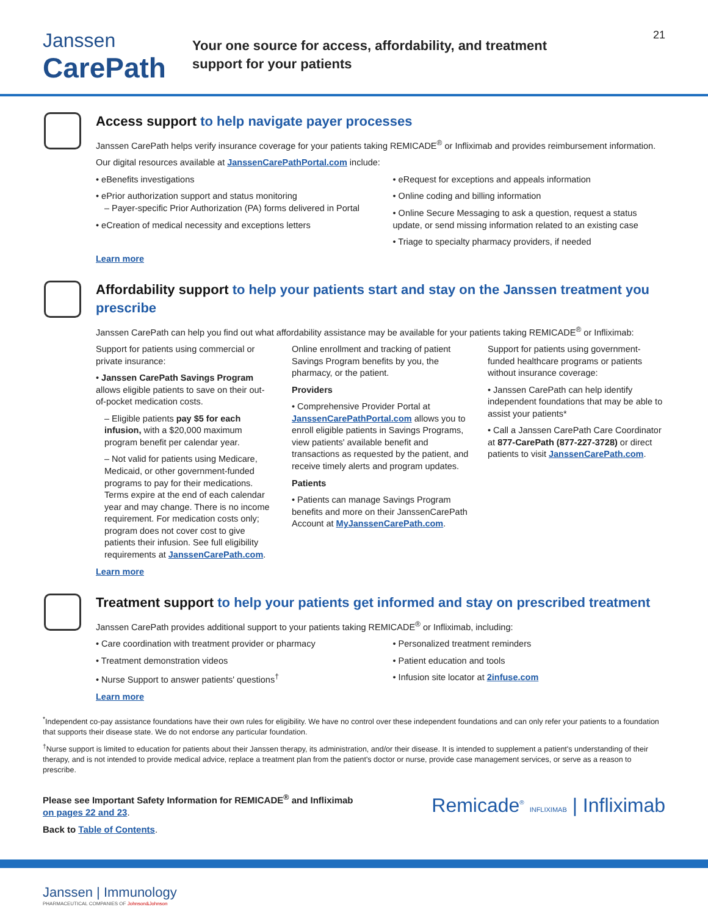Janssen
CarePath
Your one source for access, affordability, and treatment
support for your patients
21
Access support to help navigate payer processes
Janssen CarePath helps verify insurance coverage for your patients taking REMICADE<sup>®</sup> or Infliximab and provides reimbursement information.
Our digital resources available at JanssenCarePathPortal.com include:
• eBenefits investigations
• ePrior authorization support and status monitoring
– Payer-specific Prior Authorization (PA) forms delivered in Portal
• eCreation of medical necessity and exceptions letters
• eRequest for exceptions and appeals information
• Online coding and billing information
• Online Secure Messaging to ask a question, request a status update, or send missing information related to an existing case
• Triage to specialty pharmacy providers, if needed
Learn more
Affordability support to help your patients start and stay on the Janssen treatment you prescribe
Janssen CarePath can help you find out what affordability assistance may be available for your patients taking REMICADE<sup>®</sup> or Infliximab:
Support for patients using commercial or private insurance:
• Janssen CarePath Savings Program allows eligible patients to save on their out-of-pocket medication costs.
– Eligible patients pay $5 for each infusion, with a $20,000 maximum program benefit per calendar year.
– Not valid for patients using Medicare, Medicaid, or other government-funded programs to pay for their medications. Terms expire at the end of each calendar year and may change. There is no income requirement. For medication costs only; program does not cover cost to give patients their infusion. See full eligibility requirements at JanssenCarePath.com.
Online enrollment and tracking of patient Savings Program benefits by you, the pharmacy, or the patient.
Providers
• Comprehensive Provider Portal at JanssenCarePathPortal.com allows you to enroll eligible patients in Savings Programs, view patients' available benefit and transactions as requested by the patient, and receive timely alerts and program updates.
Patients
• Patients can manage Savings Program benefits and more on their JanssenCarePath Account at MyJanssenCarePath.com.
Support for patients using government-funded healthcare programs or patients without insurance coverage:
• Janssen CarePath can help identify independent foundations that may be able to assist your patients*
• Call a Janssen CarePath Care Coordinator at 877-CarePath (877-227-3728) or direct patients to visit JanssenCarePath.com.
Learn more
Treatment support to help your patients get informed and stay on prescribed treatment
Janssen CarePath provides additional support to your patients taking REMICADE<sup>®</sup> or Infliximab, including:
• Care coordination with treatment provider or pharmacy
• Treatment demonstration videos
• Nurse Support to answer patients' questions<sup>†</sup>
• Personalized treatment reminders
• Patient education and tools
• Infusion site locator at 2infuse.com
Learn more
<sup>*</sup> Independent co-pay assistance foundations have their own rules for eligibility. We have no control over these independent foundations and can only refer your patients to a foundation that supports their disease state. We do not endorse any particular foundation.
<sup>†</sup> Nurse support is limited to education for patients about their Janssen therapy, its administration, and/or their disease. It is intended to supplement a patient's understanding of their therapy, and is not intended to provide medical advice, replace a treatment plan from the patient's doctor or nurse, provide case management services, or serve as a reason to prescribe.
Please see Important Safety Information for REMICADE<sup>®</sup> and Infliximab
on pages 22 and 23.
Back to Table of Contents.
Remicade<sup>®</sup> INFLIXIMAB | Infliximab
Janssen | Immunology
PHARMACEUTICAL COMPANIES OF Johnson&Johnson